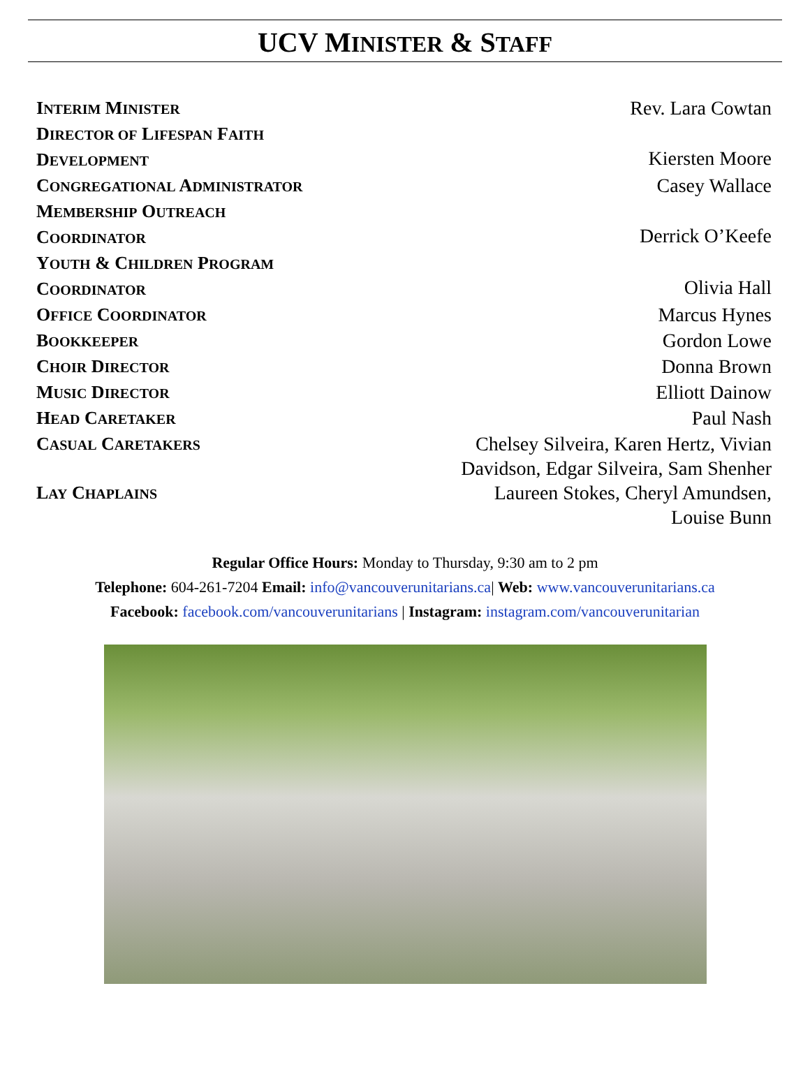UCV MINISTER & STAFF
INTERIM MINISTER Rev. Lara Cowtan
DIRECTOR OF LIFESPAN FAITH
DEVELOPMENT
Kiersten Moore
CONGREGATIONAL ADMINISTRATOR Casey Wallace
MEMBERSHIP OUTREACH
COORDINATOR
Derrick O’Keefe
YOUTH & CHILDREN PROGRAM
COORDINATOR
Olivia Hall
OFFICE COORDINATOR Marcus Hynes
BOOKKEEPER Gordon Lowe
CHOIR DIRECTOR Donna Brown
MUSIC DIRECTOR Elliott Dainow
HEAD CARETAKER Paul Nash
CASUAL CARETAKERS Chelsey Silveira, Karen Hertz, Vivian
Davidson, Edgar Silveira, Sam Shenher
LAY CHAPLAINS Laureen Stokes, Cheryl Amundsen,
Louise Bunn
Regular Office Hours: Monday to Thursday, 9:30 am to 2 pm
Telephone: 604-261-7204 Email: info@vancouverunitarians.ca| Web: www.vancouverunitarians.ca
Facebook: facebook.com/vancouverunitarians | Instagram: instagram.com/vancouverunitarian